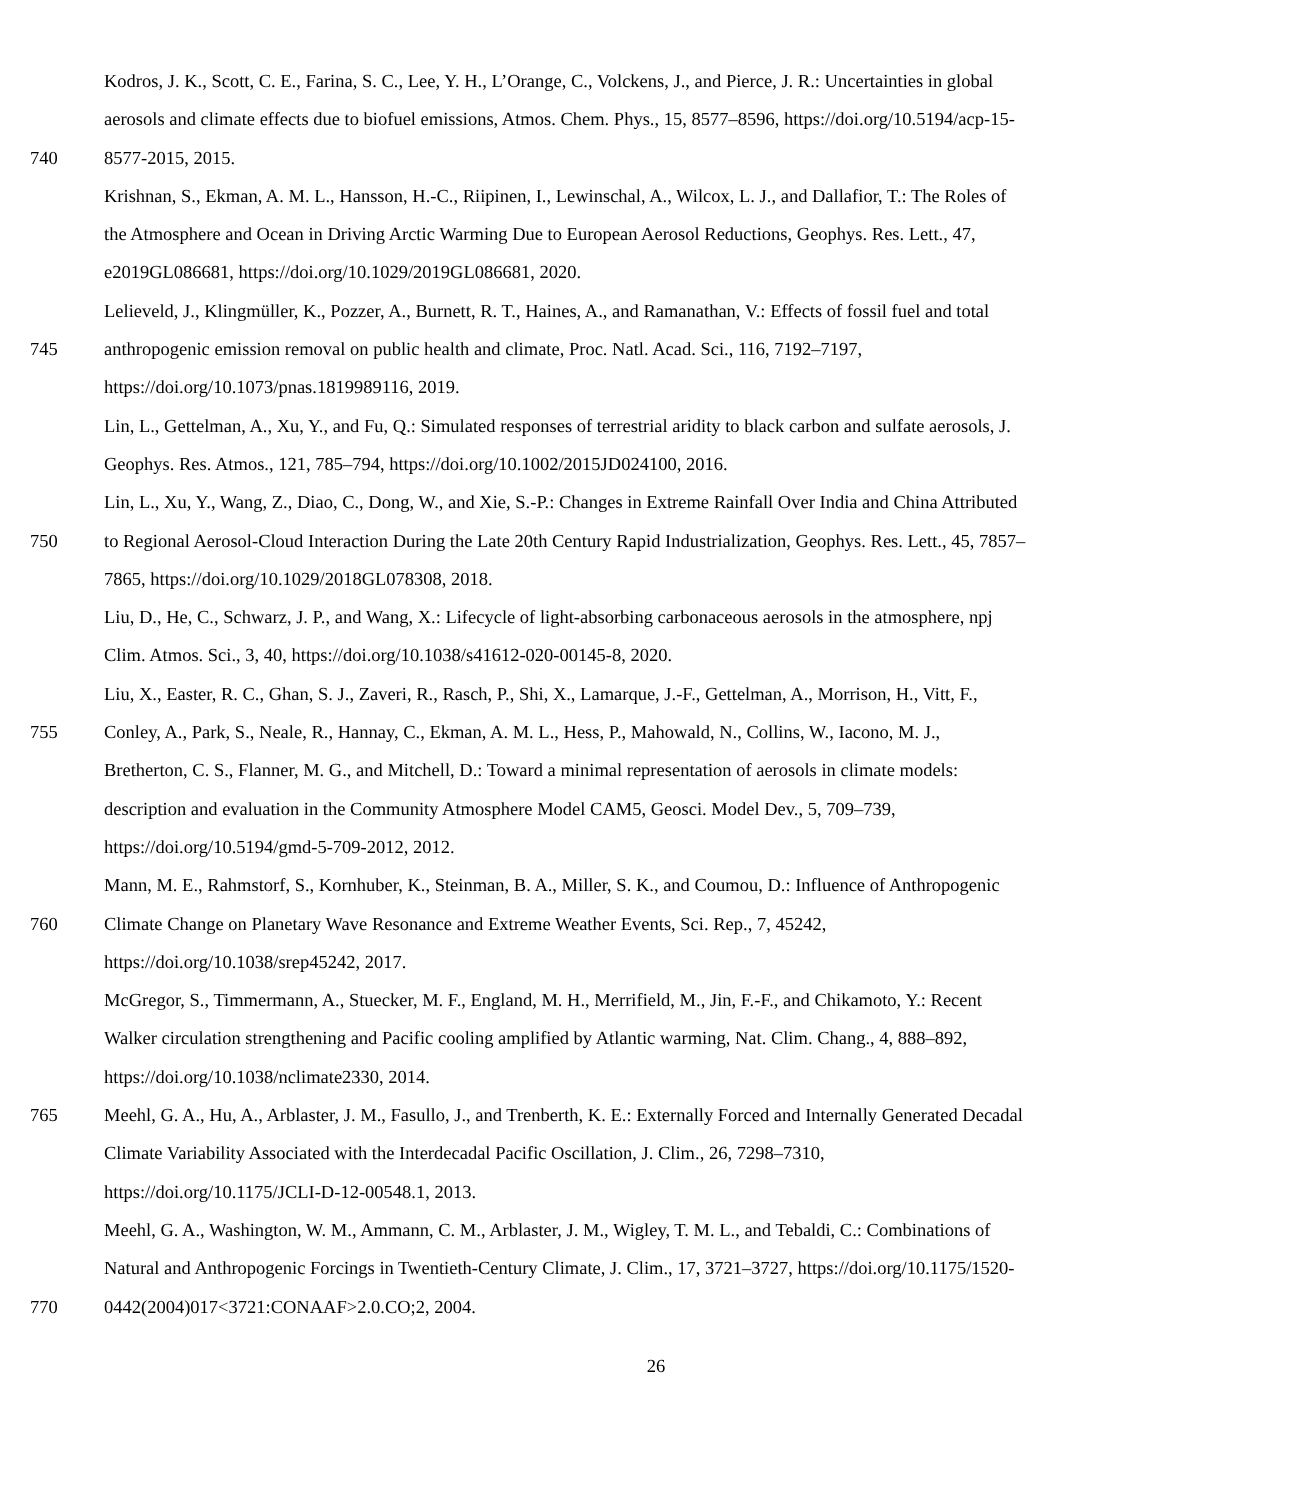Kodros, J. K., Scott, C. E., Farina, S. C., Lee, Y. H., L’Orange, C., Volckens, J., and Pierce, J. R.: Uncertainties in global
aerosols and climate effects due to biofuel emissions, Atmos. Chem. Phys., 15, 8577–8596, https://doi.org/10.5194/acp-15-
740 8577-2015, 2015.
Krishnan, S., Ekman, A. M. L., Hansson, H.-C., Riipinen, I., Lewinschal, A., Wilcox, L. J., and Dallafior, T.: The Roles of
the Atmosphere and Ocean in Driving Arctic Warming Due to European Aerosol Reductions, Geophys. Res. Lett., 47,
e2019GL086681, https://doi.org/10.1029/2019GL086681, 2020.
Lelieveld, J., Klingmüller, K., Pozzer, A., Burnett, R. T., Haines, A., and Ramanathan, V.: Effects of fossil fuel and total
745 anthropogenic emission removal on public health and climate, Proc. Natl. Acad. Sci., 116, 7192–7197,
https://doi.org/10.1073/pnas.1819989116, 2019.
Lin, L., Gettelman, A., Xu, Y., and Fu, Q.: Simulated responses of terrestrial aridity to black carbon and sulfate aerosols, J.
Geophys. Res. Atmos., 121, 785–794, https://doi.org/10.1002/2015JD024100, 2016.
Lin, L., Xu, Y., Wang, Z., Diao, C., Dong, W., and Xie, S.-P.: Changes in Extreme Rainfall Over India and China Attributed
750 to Regional Aerosol-Cloud Interaction During the Late 20th Century Rapid Industrialization, Geophys. Res. Lett., 45, 7857–
7865, https://doi.org/10.1029/2018GL078308, 2018.
Liu, D., He, C., Schwarz, J. P., and Wang, X.: Lifecycle of light-absorbing carbonaceous aerosols in the atmosphere, npj
Clim. Atmos. Sci., 3, 40, https://doi.org/10.1038/s41612-020-00145-8, 2020.
Liu, X., Easter, R. C., Ghan, S. J., Zaveri, R., Rasch, P., Shi, X., Lamarque, J.-F., Gettelman, A., Morrison, H., Vitt, F.,
755 Conley, A., Park, S., Neale, R., Hannay, C., Ekman, A. M. L., Hess, P., Mahowald, N., Collins, W., Iacono, M. J.,
Bretherton, C. S., Flanner, M. G., and Mitchell, D.: Toward a minimal representation of aerosols in climate models:
description and evaluation in the Community Atmosphere Model CAM5, Geosci. Model Dev., 5, 709–739,
https://doi.org/10.5194/gmd-5-709-2012, 2012.
Mann, M. E., Rahmstorf, S., Kornhuber, K., Steinman, B. A., Miller, S. K., and Coumou, D.: Influence of Anthropogenic
760 Climate Change on Planetary Wave Resonance and Extreme Weather Events, Sci. Rep., 7, 45242,
https://doi.org/10.1038/srep45242, 2017.
McGregor, S., Timmermann, A., Stuecker, M. F., England, M. H., Merrifield, M., Jin, F.-F., and Chikamoto, Y.: Recent
Walker circulation strengthening and Pacific cooling amplified by Atlantic warming, Nat. Clim. Chang., 4, 888–892,
https://doi.org/10.1038/nclimate2330, 2014.
765 Meehl, G. A., Hu, A., Arblaster, J. M., Fasullo, J., and Trenberth, K. E.: Externally Forced and Internally Generated Decadal
Climate Variability Associated with the Interdecadal Pacific Oscillation, J. Clim., 26, 7298–7310,
https://doi.org/10.1175/JCLI-D-12-00548.1, 2013.
Meehl, G. A., Washington, W. M., Ammann, C. M., Arblaster, J. M., Wigley, T. M. L., and Tebaldi, C.: Combinations of
Natural and Anthropogenic Forcings in Twentieth-Century Climate, J. Clim., 17, 3721–3727, https://doi.org/10.1175/1520-
770 0442(2004)017<3721:CONAAF>2.0.CO;2, 2004.
26